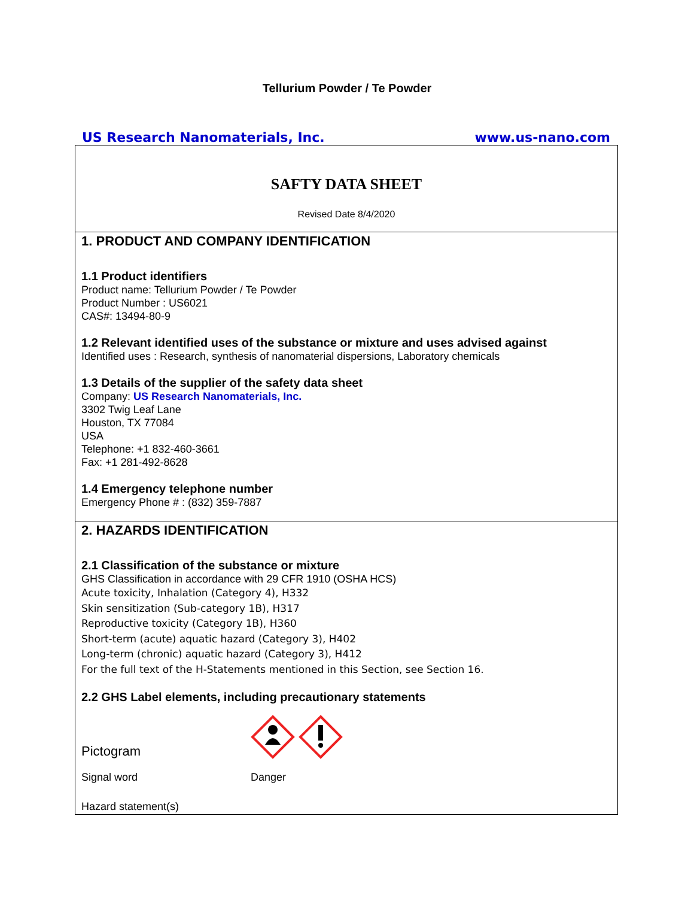Tellurium Powder / Te Powder
US Research Nanomaterials, Inc. www.us-nano.com
SAFTY DATA SHEET
Revised Date 8/4/2020
1. PRODUCT AND COMPANY IDENTIFICATION
1.1 Product identifiers
Product name: Tellurium Powder / Te Powder
Product Number : US6021
CAS#: 13494-80-9
1.2 Relevant identified uses of the substance or mixture and uses advised against
Identified uses : Research, synthesis of nanomaterial dispersions, Laboratory chemicals
1.3 Details of the supplier of the safety data sheet
Company: US Research Nanomaterials, Inc.
3302 Twig Leaf Lane
Houston, TX 77084
USA
Telephone: +1 832-460-3661
Fax: +1 281-492-8628
1.4 Emergency telephone number
Emergency Phone # : (832) 359-7887
2. HAZARDS IDENTIFICATION
2.1 Classification of the substance or mixture
GHS Classification in accordance with 29 CFR 1910 (OSHA HCS)
Acute toxicity, Inhalation (Category 4), H332
Skin sensitization (Sub-category 1B), H317
Reproductive toxicity (Category 1B), H360
Short-term (acute) aquatic hazard (Category 3), H402
Long-term (chronic) aquatic hazard (Category 3), H412
For the full text of the H-Statements mentioned in this Section, see Section 16.
2.2 GHS Label elements, including precautionary statements
Pictogram
Signal word
Danger
Hazard statement(s)